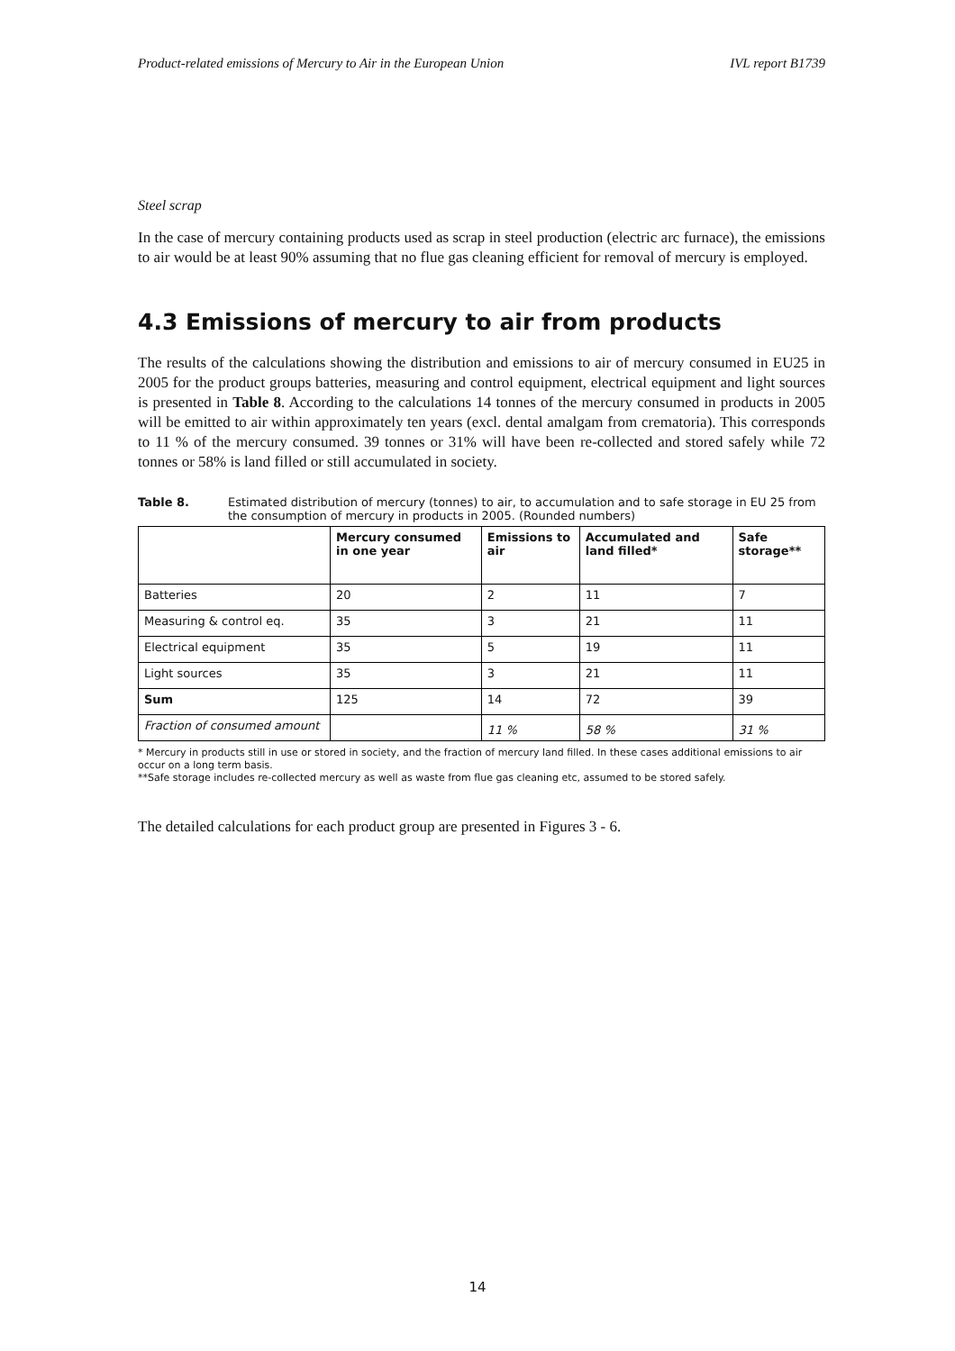Product-related emissions of Mercury to Air in the European Union IVL report B1739
Steel scrap
In the case of mercury containing products used as scrap in steel production (electric arc furnace), the emissions to air would be at least 90% assuming that no flue gas cleaning efficient for removal of mercury is employed.
4.3 Emissions of mercury to air from products
The results of the calculations showing the distribution and emissions to air of mercury consumed in EU25 in 2005 for the product groups batteries, measuring and control equipment, electrical equipment and light sources is presented in Table 8. According to the calculations 14 tonnes of the mercury consumed in products in 2005 will be emitted to air within approximately ten years (excl. dental amalgam from crematoria). This corresponds to 11 % of the mercury consumed. 39 tonnes or 31% will have been re-collected and stored safely while 72 tonnes or 58% is land filled or still accumulated in society.
Table 8. Estimated distribution of mercury (tonnes) to air, to accumulation and to safe storage in EU 25 from the consumption of mercury in products in 2005. (Rounded numbers)
| | Mercury consumed in one year | Emissions to air | Accumulated and land filled* | Safe storage** |
| --- | --- | --- | --- | --- |
| Batteries | 20 | 2 | 11 | 7 |
| Measuring & control eq. | 35 | 3 | 21 | 11 |
| Electrical equipment | 35 | 5 | 19 | 11 |
| Light sources | 35 | 3 | 21 | 11 |
| Sum | 125 | 14 | 72 | 39 |
| Fraction of consumed amount | | 11 % | 58 % | 31 % |
* Mercury in products still in use or stored in society, and the fraction of mercury land filled. In these cases additional emissions to air occur on a long term basis.
**Safe storage includes re-collected mercury as well as waste from flue gas cleaning etc, assumed to be stored safely.
The detailed calculations for each product group are presented in Figures 3 - 6.
14